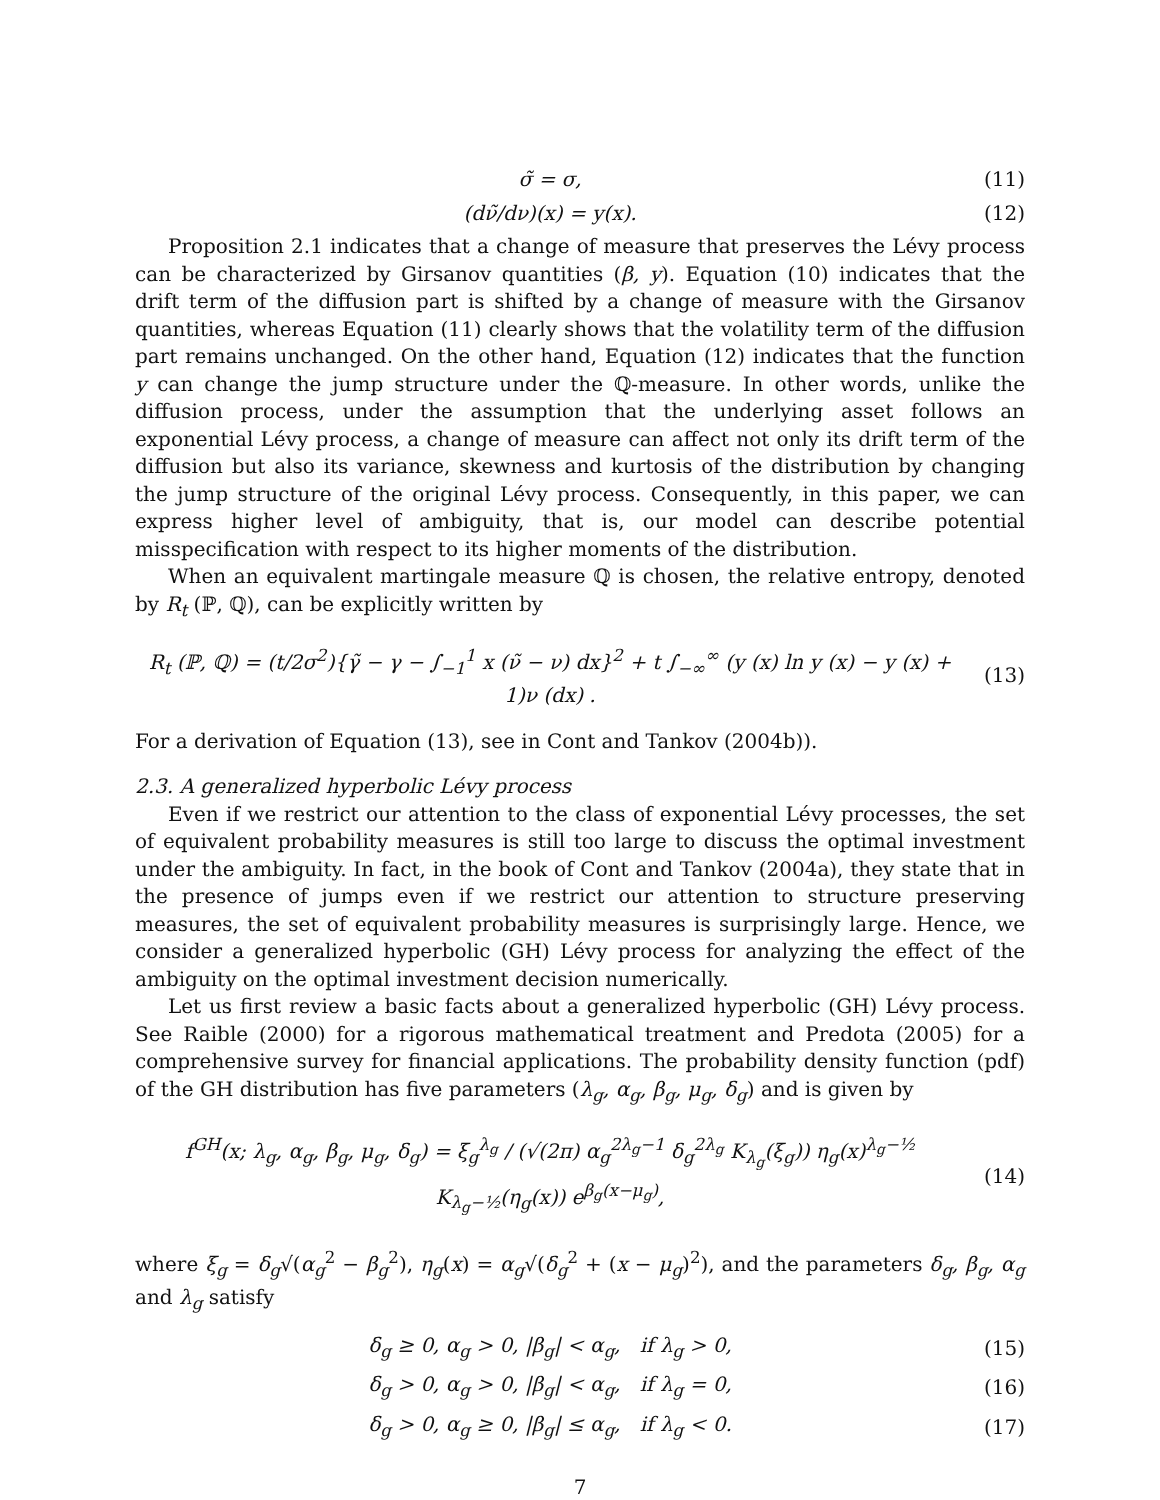σ̃ = σ, (11)
(dν̃/dν)(x) = y(x). (12)
Proposition 2.1 indicates that a change of measure that preserves the Lévy process can be characterized by Girsanov quantities (β, y). Equation (10) indicates that the drift term of the diffusion part is shifted by a change of measure with the Girsanov quantities, whereas Equation (11) clearly shows that the volatility term of the diffusion part remains unchanged. On the other hand, Equation (12) indicates that the function y can change the jump structure under the ℚ-measure. In other words, unlike the diffusion process, under the assumption that the underlying asset follows an exponential Lévy process, a change of measure can affect not only its drift term of the diffusion but also its variance, skewness and kurtosis of the distribution by changing the jump structure of the original Lévy process. Consequently, in this paper, we can express higher level of ambiguity, that is, our model can describe potential misspecification with respect to its higher moments of the distribution.
When an equivalent martingale measure ℚ is chosen, the relative entropy, denoted by R<sub>t</sub> (ℙ, ℚ), can be explicitly written by
R<sub>t</sub> (ℙ, ℚ) = (t/2σ<sup>2</sup>){γ̃ − γ − ∫<sub>−1</sub><sup>1</sup> x (ν̃ − ν) dx}<sup>2</sup> + t ∫<sub>−∞</sub><sup>∞</sup> (y (x) ln y (x) − y (x) + 1)ν (dx) .
(13)
For a derivation of Equation (13), see in Cont and Tankov (2004b)).
2.3. A generalized hyperbolic Lévy process
Even if we restrict our attention to the class of exponential Lévy processes, the set of equivalent probability measures is still too large to discuss the optimal investment under the ambiguity. In fact, in the book of Cont and Tankov (2004a), they state that in the presence of jumps even if we restrict our attention to structure preserving measures, the set of equivalent probability measures is surprisingly large. Hence, we consider a generalized hyperbolic (GH) Lévy process for analyzing the effect of the ambiguity on the optimal investment decision numerically.
Let us first review a basic facts about a generalized hyperbolic (GH) Lévy process. See Raible (2000) for a rigorous mathematical treatment and Predota (2005) for a comprehensive survey for financial applications. The probability density function (pdf) of the GH distribution has five parameters (λ<sub>g</sub>, α<sub>g</sub>, β<sub>g</sub>, μ<sub>g</sub>, δ<sub>g</sub>) and is given by
f<sup>GH</sup>(x; λ<sub>g</sub>, α<sub>g</sub>, β<sub>g</sub>, μ<sub>g</sub>, δ<sub>g</sub>) = ξ<sub>g</sub><sup>λ<sub>g</sub></sup> / (√(2π) α<sub>g</sub><sup>2λ<sub>g</sub>−1</sup> δ<sub>g</sub><sup>2λ<sub>g</sub></sup> K<sub>λ<sub>g</sub></sub>(ξ<sub>g</sub>)) η<sub>g</sub>(x)<sup>λ<sub>g</sub>−½</sup> K<sub>λ<sub>g</sub>−½</sub>(η<sub>g</sub>(x)) e<sup>β<sub>g</sub>(x−μ<sub>g</sub>)</sup>,
(14)
where ξ<sub>g</sub> = δ<sub>g</sub>√(α<sub>g</sub><sup>2</sup> − β<sub>g</sub><sup>2</sup>), η<sub>g</sub>(x) = α<sub>g</sub>√(δ<sub>g</sub><sup>2</sup> + (x − μ<sub>g</sub>)<sup>2</sup>), and the parameters δ<sub>g</sub>, β<sub>g</sub>, α<sub>g</sub> and λ<sub>g</sub> satisfy
δ<sub>g</sub> ≥ 0, α<sub>g</sub> > 0, |β<sub>g</sub>| < α<sub>g</sub>, if λ<sub>g</sub> > 0,
(15)
δ<sub>g</sub> > 0, α<sub>g</sub> > 0, |β<sub>g</sub>| < α<sub>g</sub>, if λ<sub>g</sub> = 0,
(16)
δ<sub>g</sub> > 0, α<sub>g</sub> ≥ 0, |β<sub>g</sub>| ≤ α<sub>g</sub>, if λ<sub>g</sub> < 0.
(17)
7